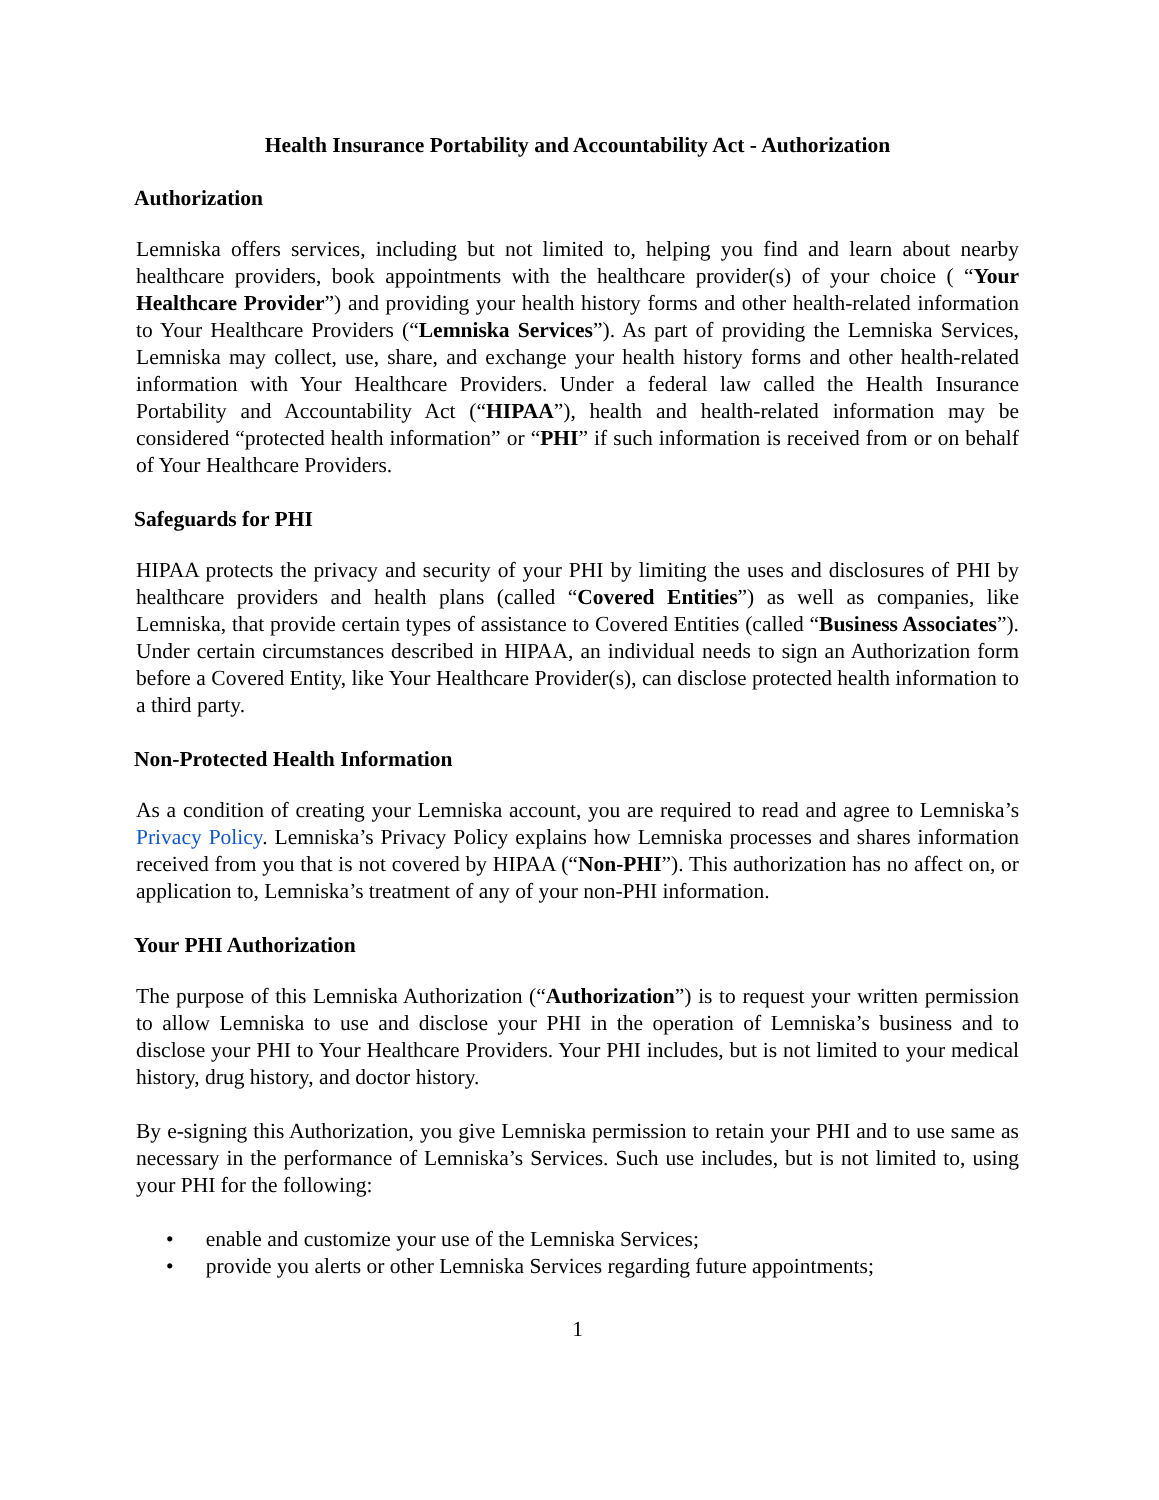Health Insurance Portability and Accountability Act - Authorization
Authorization
Lemniska offers services, including but not limited to, helping you find and learn about nearby healthcare providers, book appointments with the healthcare provider(s) of your choice ( “Your Healthcare Provider”) and providing your health history forms and other health-related information to Your Healthcare Providers (“Lemniska Services”). As part of providing the Lemniska Services, Lemniska may collect, use, share, and exchange your health history forms and other health-related information with Your Healthcare Providers. Under a federal law called the Health Insurance Portability and Accountability Act (“HIPAA”), health and health-related information may be considered “protected health information” or “PHI” if such information is received from or on behalf of Your Healthcare Providers.
Safeguards for PHI
HIPAA protects the privacy and security of your PHI by limiting the uses and disclosures of PHI by healthcare providers and health plans (called “Covered Entities”) as well as companies, like Lemniska, that provide certain types of assistance to Covered Entities (called “Business Associates”). Under certain circumstances described in HIPAA, an individual needs to sign an Authorization form before a Covered Entity, like Your Healthcare Provider(s), can disclose protected health information to a third party.
Non-Protected Health Information
As a condition of creating your Lemniska account, you are required to read and agree to Lemniska’s Privacy Policy. Lemniska’s Privacy Policy explains how Lemniska processes and shares information received from you that is not covered by HIPAA (“Non-PHI”). This authorization has no affect on, or application to, Lemniska’s treatment of any of your non-PHI information.
Your PHI Authorization
The purpose of this Lemniska Authorization (“Authorization”) is to request your written permission to allow Lemniska to use and disclose your PHI in the operation of Lemniska’s business and to disclose your PHI to Your Healthcare Providers. Your PHI includes, but is not limited to your medical history, drug history, and doctor history.
By e-signing this Authorization, you give Lemniska permission to retain your PHI and to use same as necessary in the performance of Lemniska’s Services. Such use includes, but is not limited to, using your PHI for the following:
• enable and customize your use of the Lemniska Services;
• provide you alerts or other Lemniska Services regarding future appointments;
1